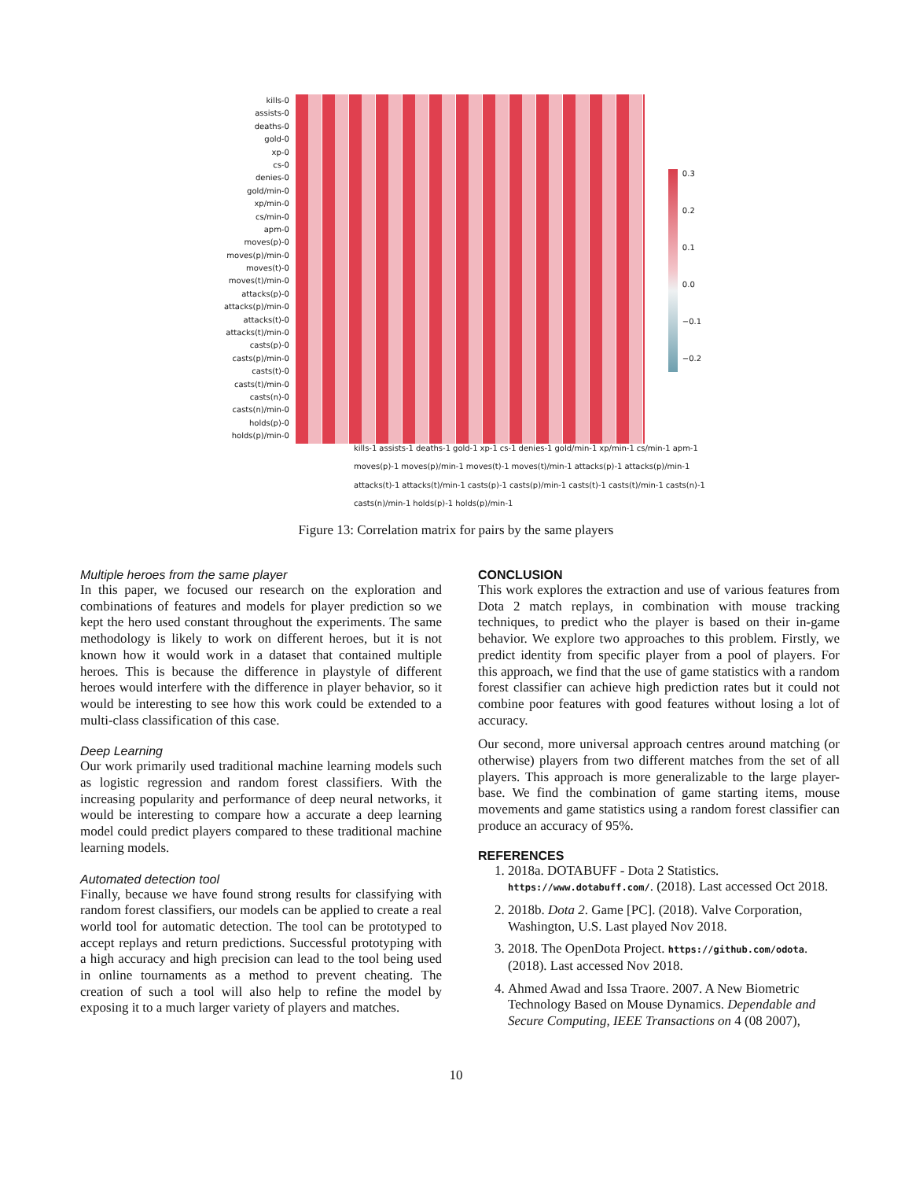kills-0
assists-0
deaths-0
gold-0
xp-0
cs-0
denies-0
gold/min-0
xp/min-0
cs/min-0
apm-0
moves(p)-0
moves(p)/min-0
moves(t)-0
moves(t)/min-0
attacks(p)-0
attacks(p)/min-0
attacks(t)-0
attacks(t)/min-0
casts(p)-0
casts(p)/min-0
casts(t)-0
casts(t)/min-0
casts(n)-0
casts(n)/min-0
holds(p)-0
holds(p)/min-0
0.3
0.2
0.1
0.0
−0.1
−0.2
kills-1 assists-1 deaths-1 gold-1 xp-1 cs-1 denies-1 gold/min-1 xp/min-1 cs/min-1 apm-1 moves(p)-1 moves(p)/min-1 moves(t)-1 moves(t)/min-1 attacks(p)-1 attacks(p)/min-1 attacks(t)-1 attacks(t)/min-1 casts(p)-1 casts(p)/min-1 casts(t)-1 casts(t)/min-1 casts(n)-1 casts(n)/min-1 holds(p)-1 holds(p)/min-1
Figure 13: Correlation matrix for pairs by the same players
Multiple heroes from the same player
In this paper, we focused our research on the exploration and combinations of features and models for player prediction so we kept the hero used constant throughout the experiments. The same methodology is likely to work on different heroes, but it is not known how it would work in a dataset that contained multiple heroes. This is because the difference in playstyle of different heroes would interfere with the difference in player behavior, so it would be interesting to see how this work could be extended to a multi-class classification of this case.
Deep Learning
Our work primarily used traditional machine learning models such as logistic regression and random forest classifiers. With the increasing popularity and performance of deep neural networks, it would be interesting to compare how a accurate a deep learning model could predict players compared to these traditional machine learning models.
Automated detection tool
Finally, because we have found strong results for classifying with random forest classifiers, our models can be applied to create a real world tool for automatic detection. The tool can be prototyped to accept replays and return predictions. Successful prototyping with a high accuracy and high precision can lead to the tool being used in online tournaments as a method to prevent cheating. The creation of such a tool will also help to refine the model by exposing it to a much larger variety of players and matches.
CONCLUSION
This work explores the extraction and use of various features from Dota 2 match replays, in combination with mouse tracking techniques, to predict who the player is based on their in-game behavior. We explore two approaches to this problem. Firstly, we predict identity from specific player from a pool of players. For this approach, we find that the use of game statistics with a random forest classifier can achieve high prediction rates but it could not combine poor features with good features without losing a lot of accuracy.
Our second, more universal approach centres around matching (or otherwise) players from two different matches from the set of all players. This approach is more generalizable to the large player-base. We find the combination of game starting items, mouse movements and game statistics using a random forest classifier can produce an accuracy of 95%.
REFERENCES
1. 2018a. DOTABUFF - Dota 2 Statistics. https://www.dotabuff.com/. (2018). Last accessed Oct 2018.
2. 2018b. Dota 2. Game [PC]. (2018). Valve Corporation, Washington, U.S. Last played Nov 2018.
3. 2018. The OpenDota Project. https://github.com/odota. (2018). Last accessed Nov 2018.
4. Ahmed Awad and Issa Traore. 2007. A New Biometric Technology Based on Mouse Dynamics. Dependable and Secure Computing, IEEE Transactions on 4 (08 2007),
10